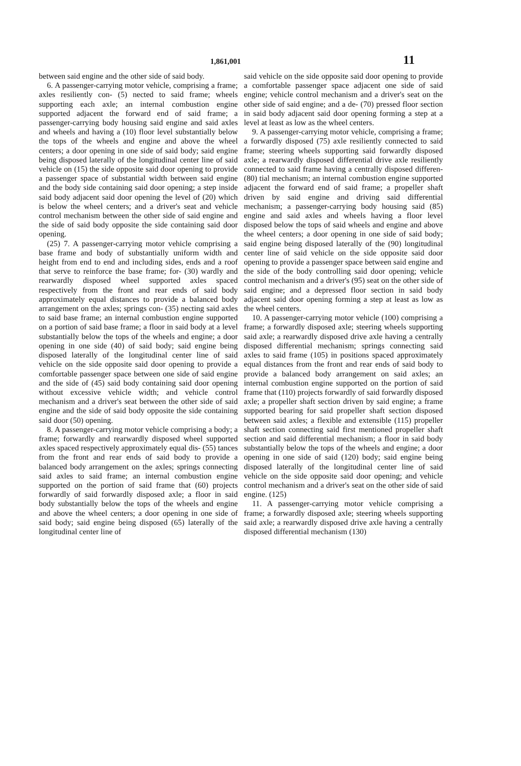1,861,001 11
between said engine and the other side of said body.
6. A passenger-carrying motor vehicle, comprising a frame; axles resiliently con- (5) nected to said frame; wheels supporting each axle; an internal combustion engine supported adjacent the forward end of said frame; a passenger-carrying body housing said engine and said axles and wheels and having a (10) floor level substantially below the tops of the wheels and engine and above the wheel centers; a door opening in one side of said body; said engine being disposed laterally of the longitudinal center line of said vehicle on (15) the side opposite said door opening to provide a passenger space of substantial width between said engine and the body side containing said door opening; a step inside said body adjacent said door opening the level of (20) which is below the wheel centers; and a driver's seat and vehicle control mechanism between the other side of said engine and the side of said body opposite the side containing said door opening.
(25) 7. A passenger-carrying motor vehicle comprising a base frame and body of substantially uniform width and height from end to end and including sides, ends and a roof that serve to reinforce the base frame; for- (30) wardly and rearwardly disposed wheel supported axles spaced respectively from the front and rear ends of said body approximately equal distances to provide a balanced body arrangement on the axles; springs con- (35) necting said axles to said base frame; an internal combustion engine supported on a portion of said base frame; a floor in said body at a level substantially below the tops of the wheels and engine; a door opening in one side (40) of said body; said engine being disposed laterally of the longitudinal center line of said vehicle on the side opposite said door opening to provide a comfortable passenger space between one side of said engine and the side of (45) said body containing said door opening without excessive vehicle width; and vehicle control mechanism and a driver's seat between the other side of said engine and the side of said body opposite the side containing said door (50) opening.
8. A passenger-carrying motor vehicle comprising a body; a frame; forwardly and rearwardly disposed wheel supported axles spaced respectively approximately equal dis- (55) tances from the front and rear ends of said body to provide a balanced body arrangement on the axles; springs connecting said axles to said frame; an internal combustion engine supported on the portion of said frame that (60) projects forwardly of said forwardly disposed axle; a floor in said body substantially below the tops of the wheels and engine and above the wheel centers; a door opening in one side of said body; said engine being disposed (65) laterally of the longitudinal center line of
said vehicle on the side opposite said door opening to provide a comfortable passenger space adjacent one side of said engine; vehicle control mechanism and a driver's seat on the other side of said engine; and a de- (70) pressed floor section in said body adjacent said door opening forming a step at a level at least as low as the wheel centers.
9. A passenger-carrying motor vehicle, comprising a frame; a forwardly disposed (75) axle resiliently connected to said frame; steering wheels supporting said forwardly disposed axle; a rearwardly disposed differential drive axle resiliently connected to said frame having a centrally disposed differen- (80) tial mechanism; an internal combustion engine supported adjacent the forward end of said frame; a propeller shaft driven by said engine and driving said differential mechanism; a passenger-carrying body housing said (85) engine and said axles and wheels having a floor level disposed below the tops of said wheels and engine and above the wheel centers; a door opening in one side of said body; said engine being disposed laterally of the (90) longitudinal center line of said vehicle on the side opposite said door opening to provide a passenger space between said engine and the side of the body controlling said door opening; vehicle control mechanism and a driver's (95) seat on the other side of said engine; and a depressed floor section in said body adjacent said door opening forming a step at least as low as the wheel centers.
10. A passenger-carrying motor vehicle (100) comprising a frame; a forwardly disposed axle; steering wheels supporting said axle; a rearwardly disposed drive axle having a centrally disposed differential mechanism; springs connecting said axles to said frame (105) in positions spaced approximately equal distances from the front and rear ends of said body to provide a balanced body arrangement on said axles; an internal combustion engine supported on the portion of said frame that (110) projects forwardly of said forwardly disposed axle; a propeller shaft section driven by said engine; a frame supported bearing for said propeller shaft section disposed between said axles; a flexible and extensible (115) propeller shaft section connecting said first mentioned propeller shaft section and said differential mechanism; a floor in said body substantially below the tops of the wheels and engine; a door opening in one side of said (120) body; said engine being disposed laterally of the longitudinal center line of said vehicle on the side opposite said door opening; and vehicle control mechanism and a driver's seat on the other side of said engine. (125)
11. A passenger-carrying motor vehicle comprising a frame; a forwardly disposed axle; steering wheels supporting said axle; a rearwardly disposed drive axle having a centrally disposed differential mechanism (130)